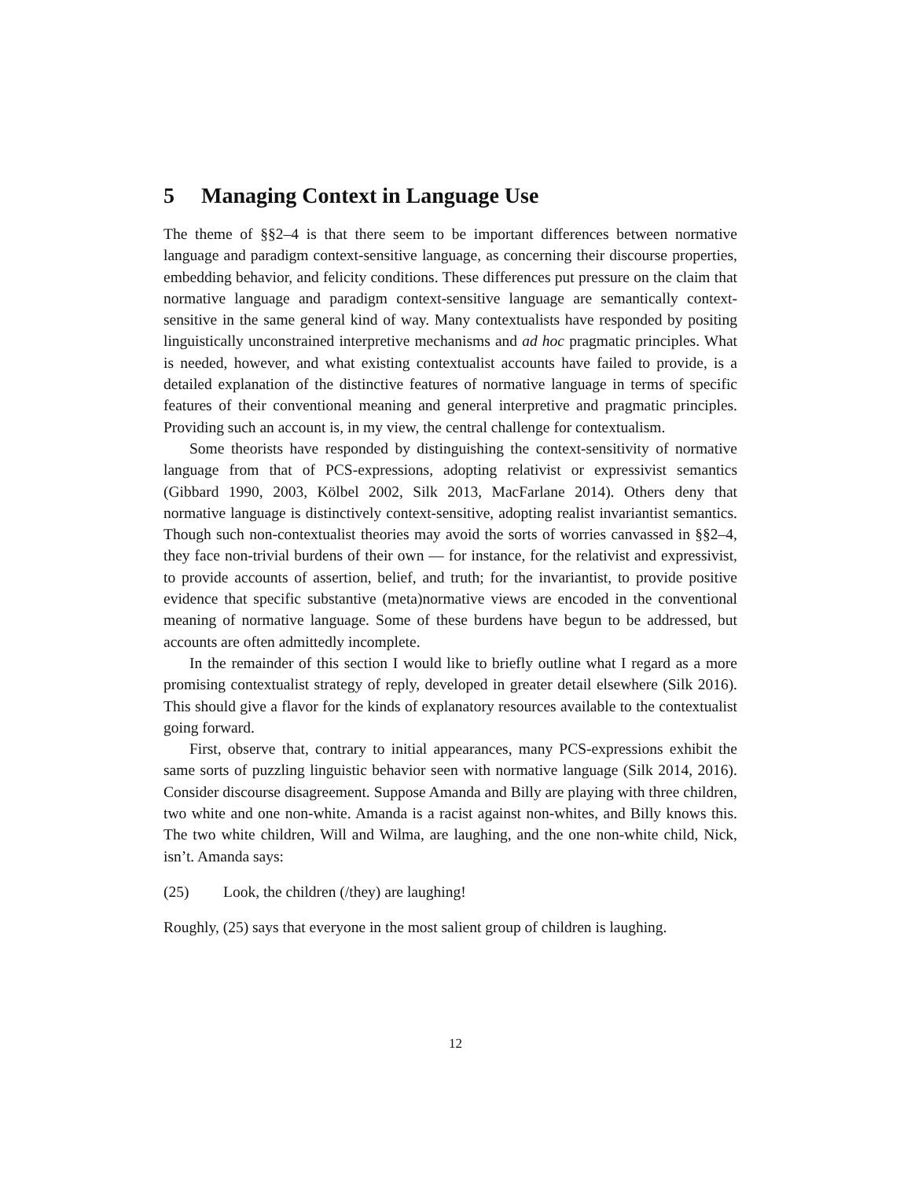5 Managing Context in Language Use
The theme of §§2–4 is that there seem to be important differences between normative language and paradigm context-sensitive language, as concerning their discourse properties, embedding behavior, and felicity conditions. These differences put pressure on the claim that normative language and paradigm context-sensitive language are semantically context-sensitive in the same general kind of way. Many contextualists have responded by positing linguistically unconstrained interpretive mechanisms and ad hoc pragmatic principles. What is needed, however, and what existing contextualist accounts have failed to provide, is a detailed explanation of the distinctive features of normative language in terms of specific features of their conventional meaning and general interpretive and pragmatic principles. Providing such an account is, in my view, the central challenge for contextualism.
Some theorists have responded by distinguishing the context-sensitivity of normative language from that of PCS-expressions, adopting relativist or expressivist semantics (Gibbard 1990, 2003, Kölbel 2002, Silk 2013, MacFarlane 2014). Others deny that normative language is distinctively context-sensitive, adopting realist invariantist semantics. Though such non-contextualist theories may avoid the sorts of worries canvassed in §§2–4, they face non-trivial burdens of their own — for instance, for the relativist and expressivist, to provide accounts of assertion, belief, and truth; for the invariantist, to provide positive evidence that specific substantive (meta)normative views are encoded in the conventional meaning of normative language. Some of these burdens have begun to be addressed, but accounts are often admittedly incomplete.
In the remainder of this section I would like to briefly outline what I regard as a more promising contextualist strategy of reply, developed in greater detail elsewhere (Silk 2016). This should give a flavor for the kinds of explanatory resources available to the contextualist going forward.
First, observe that, contrary to initial appearances, many PCS-expressions exhibit the same sorts of puzzling linguistic behavior seen with normative language (Silk 2014, 2016). Consider discourse disagreement. Suppose Amanda and Billy are playing with three children, two white and one non-white. Amanda is a racist against non-whites, and Billy knows this. The two white children, Will and Wilma, are laughing, and the one non-white child, Nick, isn’t. Amanda says:
(25) Look, the children (/they) are laughing!
Roughly, (25) says that everyone in the most salient group of children is laughing.
12